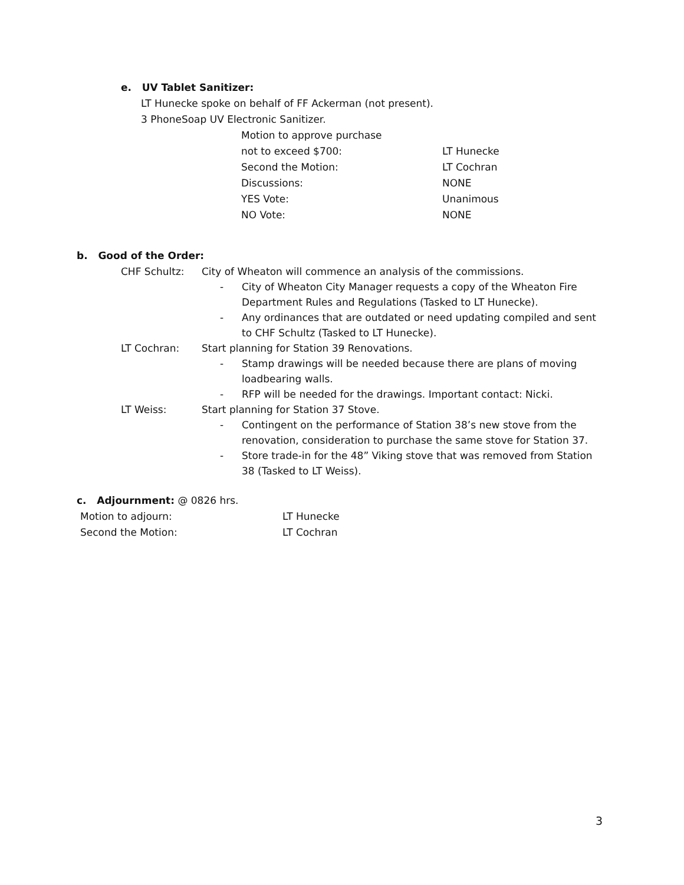e. UV Tablet Sanitizer:
LT Hunecke spoke on behalf of FF Ackerman (not present).
3 PhoneSoap UV Electronic Sanitizer.
Motion to approve purchase
not to exceed $700: LT Hunecke
Second the Motion: LT Cochran
Discussions: NONE
YES Vote: Unanimous
NO Vote: NONE
b. Good of the Order:
CHF Schultz: City of Wheaton will commence an analysis of the commissions.
- City of Wheaton City Manager requests a copy of the Wheaton Fire Department Rules and Regulations (Tasked to LT Hunecke).
- Any ordinances that are outdated or need updating compiled and sent to CHF Schultz (Tasked to LT Hunecke).
LT Cochran: Start planning for Station 39 Renovations.
- Stamp drawings will be needed because there are plans of moving loadbearing walls.
- RFP will be needed for the drawings. Important contact: Nicki.
LT Weiss: Start planning for Station 37 Stove.
- Contingent on the performance of Station 38’s new stove from the renovation, consideration to purchase the same stove for Station 37.
- Store trade-in for the 48” Viking stove that was removed from Station 38 (Tasked to LT Weiss).
c. Adjournment: @ 0826 hrs.
Motion to adjourn: LT Hunecke
Second the Motion: LT Cochran
3